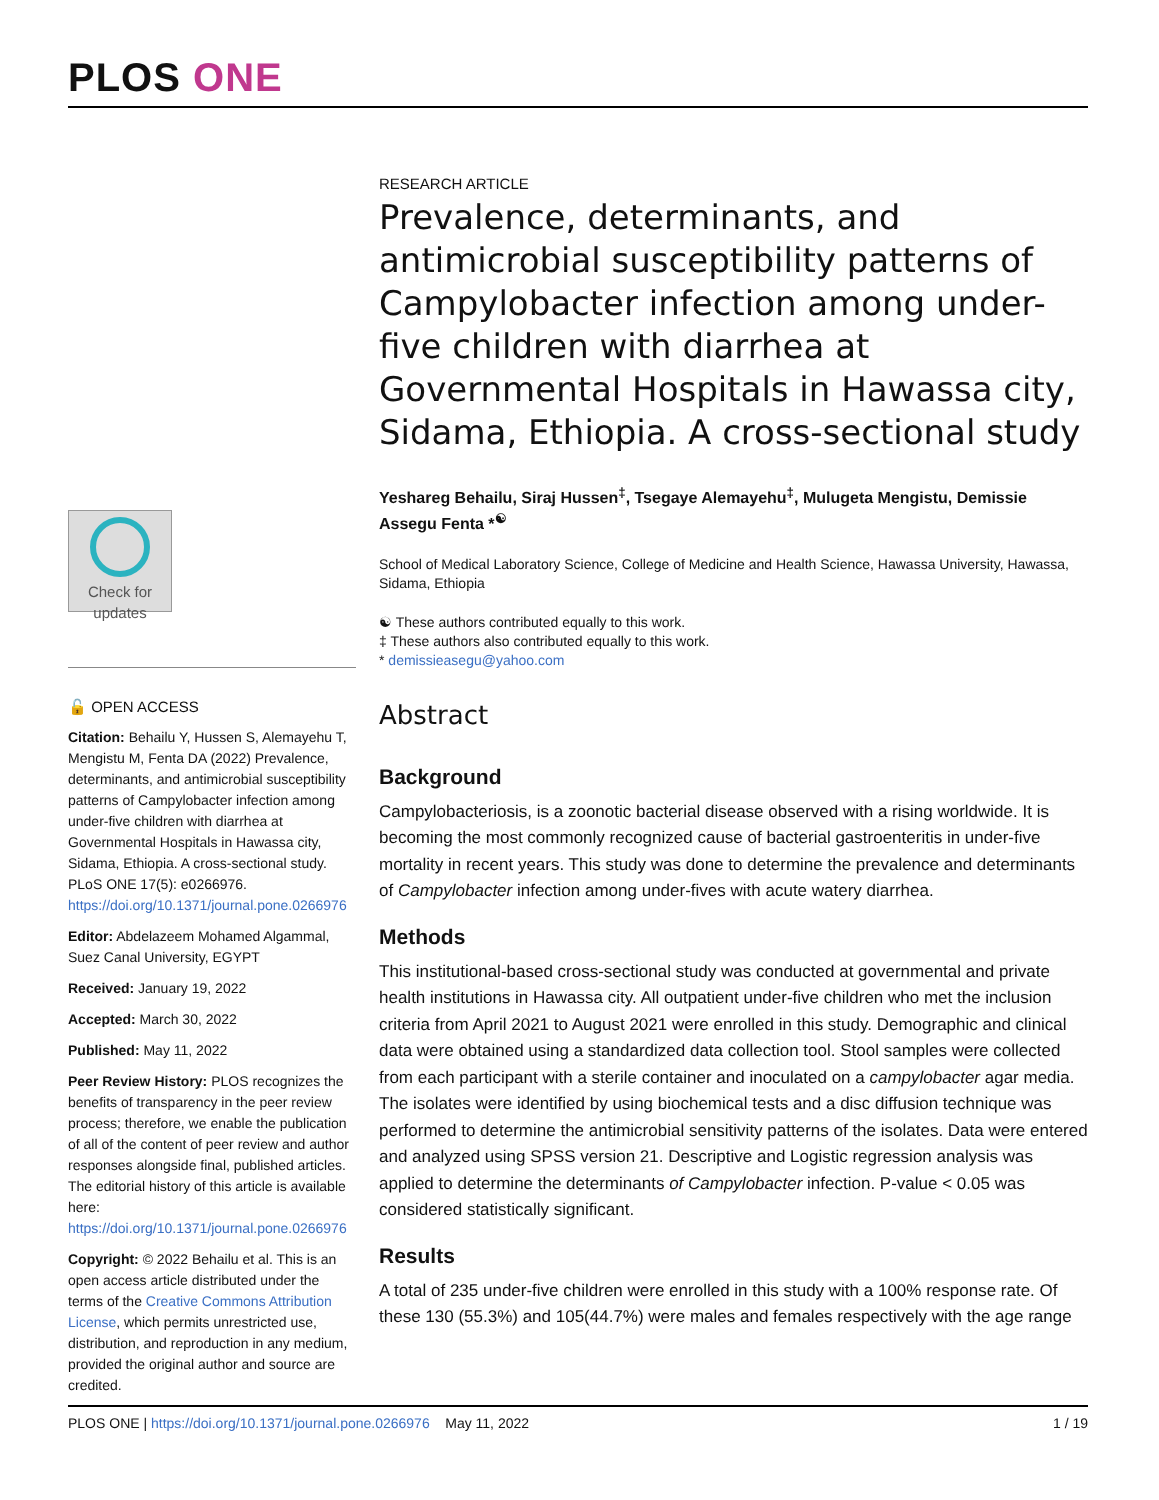PLOS ONE
Check for
updates
🔓 OPEN ACCESS
Citation: Behailu Y, Hussen S, Alemayehu T, Mengistu M, Fenta DA (2022) Prevalence, determinants, and antimicrobial susceptibility patterns of Campylobacter infection among under-five children with diarrhea at Governmental Hospitals in Hawassa city, Sidama, Ethiopia. A cross-sectional study. PLoS ONE 17(5): e0266976. https://doi.org/10.1371/journal.pone.0266976
Editor: Abdelazeem Mohamed Algammal, Suez Canal University, EGYPT
Received: January 19, 2022
Accepted: March 30, 2022
Published: May 11, 2022
Peer Review History: PLOS recognizes the benefits of transparency in the peer review process; therefore, we enable the publication of all of the content of peer review and author responses alongside final, published articles. The editorial history of this article is available here: https://doi.org/10.1371/journal.pone.0266976
Copyright: © 2022 Behailu et al. This is an open access article distributed under the terms of the Creative Commons Attribution License, which permits unrestricted use, distribution, and reproduction in any medium, provided the original author and source are credited.
RESEARCH ARTICLE
Prevalence, determinants, and antimicrobial susceptibility patterns of Campylobacter infection among under-five children with diarrhea at Governmental Hospitals in Hawassa city, Sidama, Ethiopia. A cross-sectional study
Yeshareg Behailu, Siraj Hussen<sup>‡</sup>, Tsegaye Alemayehu<sup>‡</sup>, Mulugeta Mengistu, Demissie Assegu Fenta *<sup>☯</sup>
School of Medical Laboratory Science, College of Medicine and Health Science, Hawassa University, Hawassa, Sidama, Ethiopia
☯ These authors contributed equally to this work.
‡ These authors also contributed equally to this work.
* demissieasegu@yahoo.com
Abstract
Background
Campylobacteriosis, is a zoonotic bacterial disease observed with a rising worldwide. It is becoming the most commonly recognized cause of bacterial gastroenteritis in under-five mortality in recent years. This study was done to determine the prevalence and determinants of Campylobacter infection among under-fives with acute watery diarrhea.
Methods
This institutional-based cross-sectional study was conducted at governmental and private health institutions in Hawassa city. All outpatient under-five children who met the inclusion criteria from April 2021 to August 2021 were enrolled in this study. Demographic and clinical data were obtained using a standardized data collection tool. Stool samples were collected from each participant with a sterile container and inoculated on a campylobacter agar media. The isolates were identified by using biochemical tests and a disc diffusion technique was performed to determine the antimicrobial sensitivity patterns of the isolates. Data were entered and analyzed using SPSS version 21. Descriptive and Logistic regression analysis was applied to determine the determinants of Campylobacter infection. P-value < 0.05 was considered statistically significant.
Results
A total of 235 under-five children were enrolled in this study with a 100% response rate. Of these 130 (55.3%) and 105(44.7%) were males and females respectively with the age range
PLOS ONE | https://doi.org/10.1371/journal.pone.0266976 May 11, 2022 1 / 19